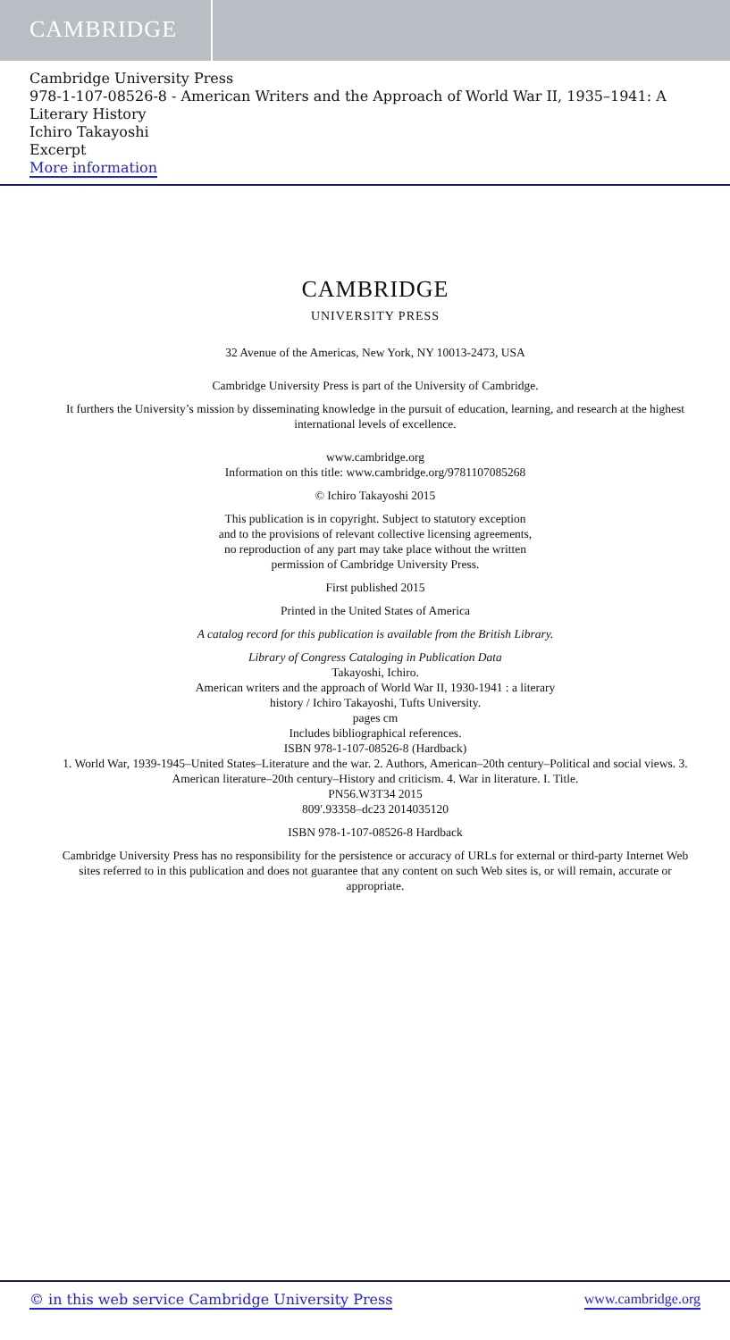CAMBRIDGE
Cambridge University Press
978-1-107-08526-8 - American Writers and the Approach of World War II, 1935–1941: A Literary History
Ichiro Takayoshi
Excerpt
More information
CAMBRIDGE
UNIVERSITY PRESS
32 Avenue of the Americas, New York, NY 10013-2473, USA
Cambridge University Press is part of the University of Cambridge.
It furthers the University’s mission by disseminating knowledge in the pursuit of education, learning, and research at the highest international levels of excellence.
www.cambridge.org
Information on this title: www.cambridge.org/9781107085268
© Ichiro Takayoshi 2015
This publication is in copyright. Subject to statutory exception
and to the provisions of relevant collective licensing agreements,
no reproduction of any part may take place without the written
permission of Cambridge University Press.
First published 2015
Printed in the United States of America
A catalog record for this publication is available from the British Library.
Library of Congress Cataloging in Publication Data
Takayoshi, Ichiro.
American writers and the approach of World War II, 1930-1941 : a literary
history / Ichiro Takayoshi, Tufts University.
pages cm
Includes bibliographical references.
ISBN 978-1-107-08526-8 (Hardback)
1. World War, 1939-1945–United States–Literature and the war. 2. Authors, American–20th century–Political and social views. 3. American literature–20th century–History and criticism. 4. War in literature. I. Title.
PN56.W3T34 2015
809′.93358–dc23 2014035120
ISBN 978-1-107-08526-8 Hardback
Cambridge University Press has no responsibility for the persistence or accuracy of URLs for external or third-party Internet Web sites referred to in this publication and does not guarantee that any content on such Web sites is, or will remain, accurate or appropriate.
© in this web service Cambridge University Press www.cambridge.org